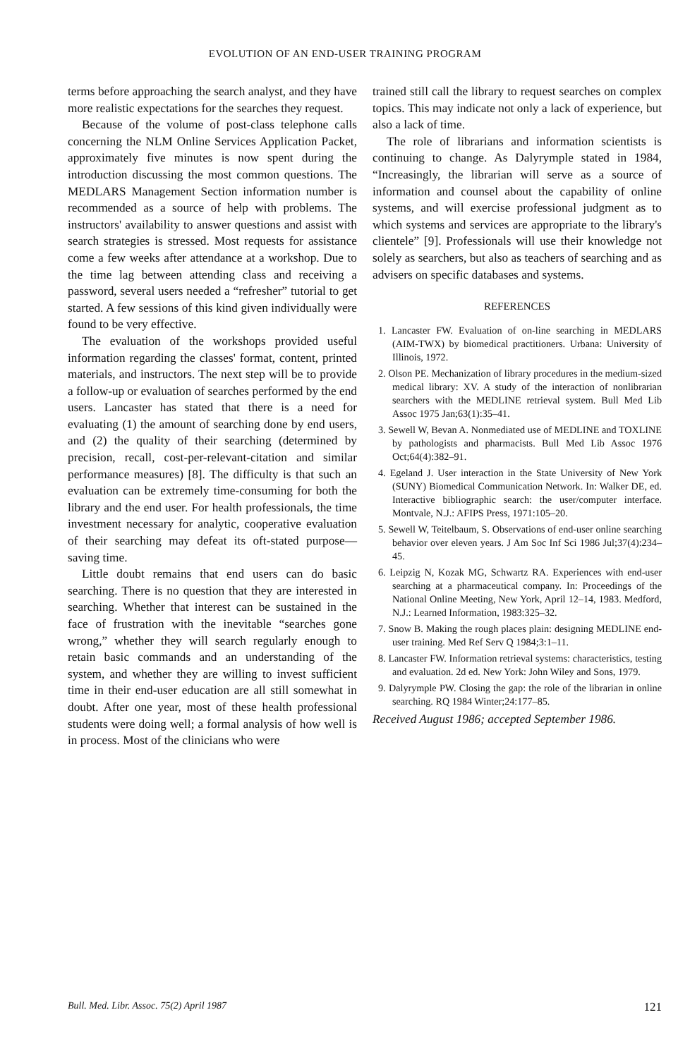EVOLUTION OF AN END-USER TRAINING PROGRAM
terms before approaching the search analyst, and they have more realistic expectations for the searches they request.
Because of the volume of post-class telephone calls concerning the NLM Online Services Application Packet, approximately five minutes is now spent during the introduction discussing the most common questions. The MEDLARS Management Section information number is recommended as a source of help with problems. The instructors' availability to answer questions and assist with search strategies is stressed. Most requests for assistance come a few weeks after attendance at a workshop. Due to the time lag between attending class and receiving a password, several users needed a “refresher” tutorial to get started. A few sessions of this kind given individually were found to be very effective.
The evaluation of the workshops provided useful information regarding the classes' format, content, printed materials, and instructors. The next step will be to provide a follow-up or evaluation of searches performed by the end users. Lancaster has stated that there is a need for evaluating (1) the amount of searching done by end users, and (2) the quality of their searching (determined by precision, recall, cost-per-relevant-citation and similar performance measures) [8]. The difficulty is that such an evaluation can be extremely time-consuming for both the library and the end user. For health professionals, the time investment necessary for analytic, cooperative evaluation of their searching may defeat its oft-stated purpose—saving time.
Little doubt remains that end users can do basic searching. There is no question that they are interested in searching. Whether that interest can be sustained in the face of frustration with the inevitable “searches gone wrong,” whether they will search regularly enough to retain basic commands and an understanding of the system, and whether they are willing to invest sufficient time in their end-user education are all still somewhat in doubt. After one year, most of these health professional students were doing well; a formal analysis of how well is in process. Most of the clinicians who were
trained still call the library to request searches on complex topics. This may indicate not only a lack of experience, but also a lack of time.
The role of librarians and information scientists is continuing to change. As Dalyrymple stated in 1984, “Increasingly, the librarian will serve as a source of information and counsel about the capability of online systems, and will exercise professional judgment as to which systems and services are appropriate to the library's clientele” [9]. Professionals will use their knowledge not solely as searchers, but also as teachers of searching and as advisers on specific databases and systems.
REFERENCES
1. Lancaster FW. Evaluation of on-line searching in MEDLARS (AIM-TWX) by biomedical practitioners. Urbana: University of Illinois, 1972.
2. Olson PE. Mechanization of library procedures in the medium-sized medical library: XV. A study of the interaction of nonlibrarian searchers with the MEDLINE retrieval system. Bull Med Lib Assoc 1975 Jan;63(1):35–41.
3. Sewell W, Bevan A. Nonmediated use of MEDLINE and TOXLINE by pathologists and pharmacists. Bull Med Lib Assoc 1976 Oct;64(4):382–91.
4. Egeland J. User interaction in the State University of New York (SUNY) Biomedical Communication Network. In: Walker DE, ed. Interactive bibliographic search: the user/computer interface. Montvale, N.J.: AFIPS Press, 1971:105–20.
5. Sewell W, Teitelbaum, S. Observations of end-user online searching behavior over eleven years. J Am Soc Inf Sci 1986 Jul;37(4):234–45.
6. Leipzig N, Kozak MG, Schwartz RA. Experiences with end-user searching at a pharmaceutical company. In: Proceedings of the National Online Meeting, New York, April 12–14, 1983. Medford, N.J.: Learned Information, 1983:325–32.
7. Snow B. Making the rough places plain: designing MEDLINE end-user training. Med Ref Serv Q 1984;3:1–11.
8. Lancaster FW. Information retrieval systems: characteristics, testing and evaluation. 2d ed. New York: John Wiley and Sons, 1979.
9. Dalyrymple PW. Closing the gap: the role of the librarian in online searching. RQ 1984 Winter;24:177–85.
Received August 1986; accepted September 1986.
Bull. Med. Libr. Assoc. 75(2) April 1987 121